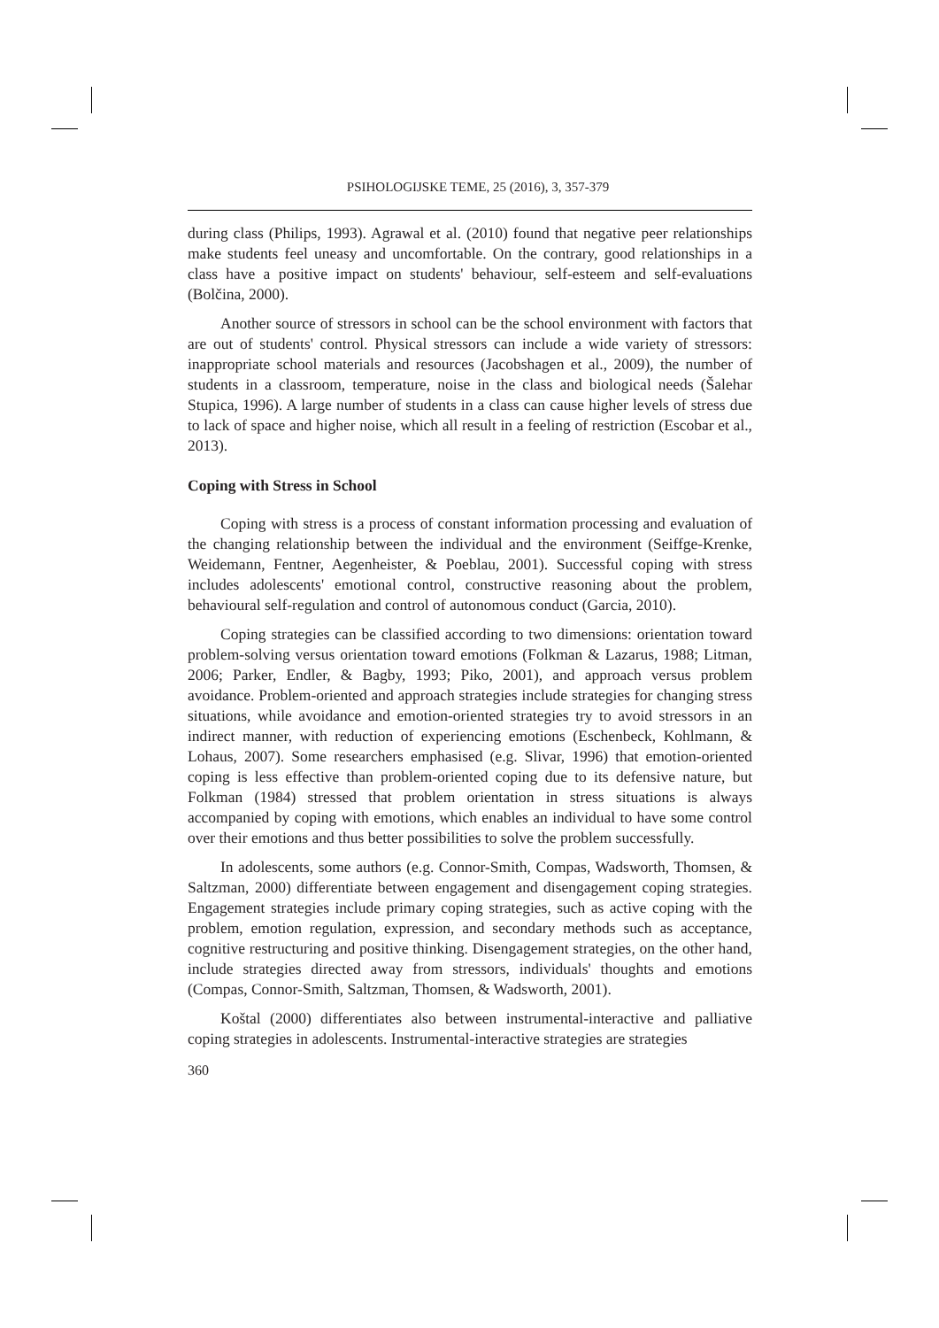PSIHOLOGIJSKE TEME, 25 (2016), 3, 357-379
during class (Philips, 1993). Agrawal et al. (2010) found that negative peer relationships make students feel uneasy and uncomfortable. On the contrary, good relationships in a class have a positive impact on students' behaviour, self-esteem and self-evaluations (Bolčina, 2000).
Another source of stressors in school can be the school environment with factors that are out of students' control. Physical stressors can include a wide variety of stressors: inappropriate school materials and resources (Jacobshagen et al., 2009), the number of students in a classroom, temperature, noise in the class and biological needs (Šalehar Stupica, 1996). A large number of students in a class can cause higher levels of stress due to lack of space and higher noise, which all result in a feeling of restriction (Escobar et al., 2013).
Coping with Stress in School
Coping with stress is a process of constant information processing and evaluation of the changing relationship between the individual and the environment (Seiffge-Krenke, Weidemann, Fentner, Aegenheister, & Poeblau, 2001). Successful coping with stress includes adolescents' emotional control, constructive reasoning about the problem, behavioural self-regulation and control of autonomous conduct (Garcia, 2010).
Coping strategies can be classified according to two dimensions: orientation toward problem-solving versus orientation toward emotions (Folkman & Lazarus, 1988; Litman, 2006; Parker, Endler, & Bagby, 1993; Piko, 2001), and approach versus problem avoidance. Problem-oriented and approach strategies include strategies for changing stress situations, while avoidance and emotion-oriented strategies try to avoid stressors in an indirect manner, with reduction of experiencing emotions (Eschenbeck, Kohlmann, & Lohaus, 2007). Some researchers emphasised (e.g. Slivar, 1996) that emotion-oriented coping is less effective than problem-oriented coping due to its defensive nature, but Folkman (1984) stressed that problem orientation in stress situations is always accompanied by coping with emotions, which enables an individual to have some control over their emotions and thus better possibilities to solve the problem successfully.
In adolescents, some authors (e.g. Connor-Smith, Compas, Wadsworth, Thomsen, & Saltzman, 2000) differentiate between engagement and disengagement coping strategies. Engagement strategies include primary coping strategies, such as active coping with the problem, emotion regulation, expression, and secondary methods such as acceptance, cognitive restructuring and positive thinking. Disengagement strategies, on the other hand, include strategies directed away from stressors, individuals' thoughts and emotions (Compas, Connor-Smith, Saltzman, Thomsen, & Wadsworth, 2001).
Koštal (2000) differentiates also between instrumental-interactive and palliative coping strategies in adolescents. Instrumental-interactive strategies are strategies
360